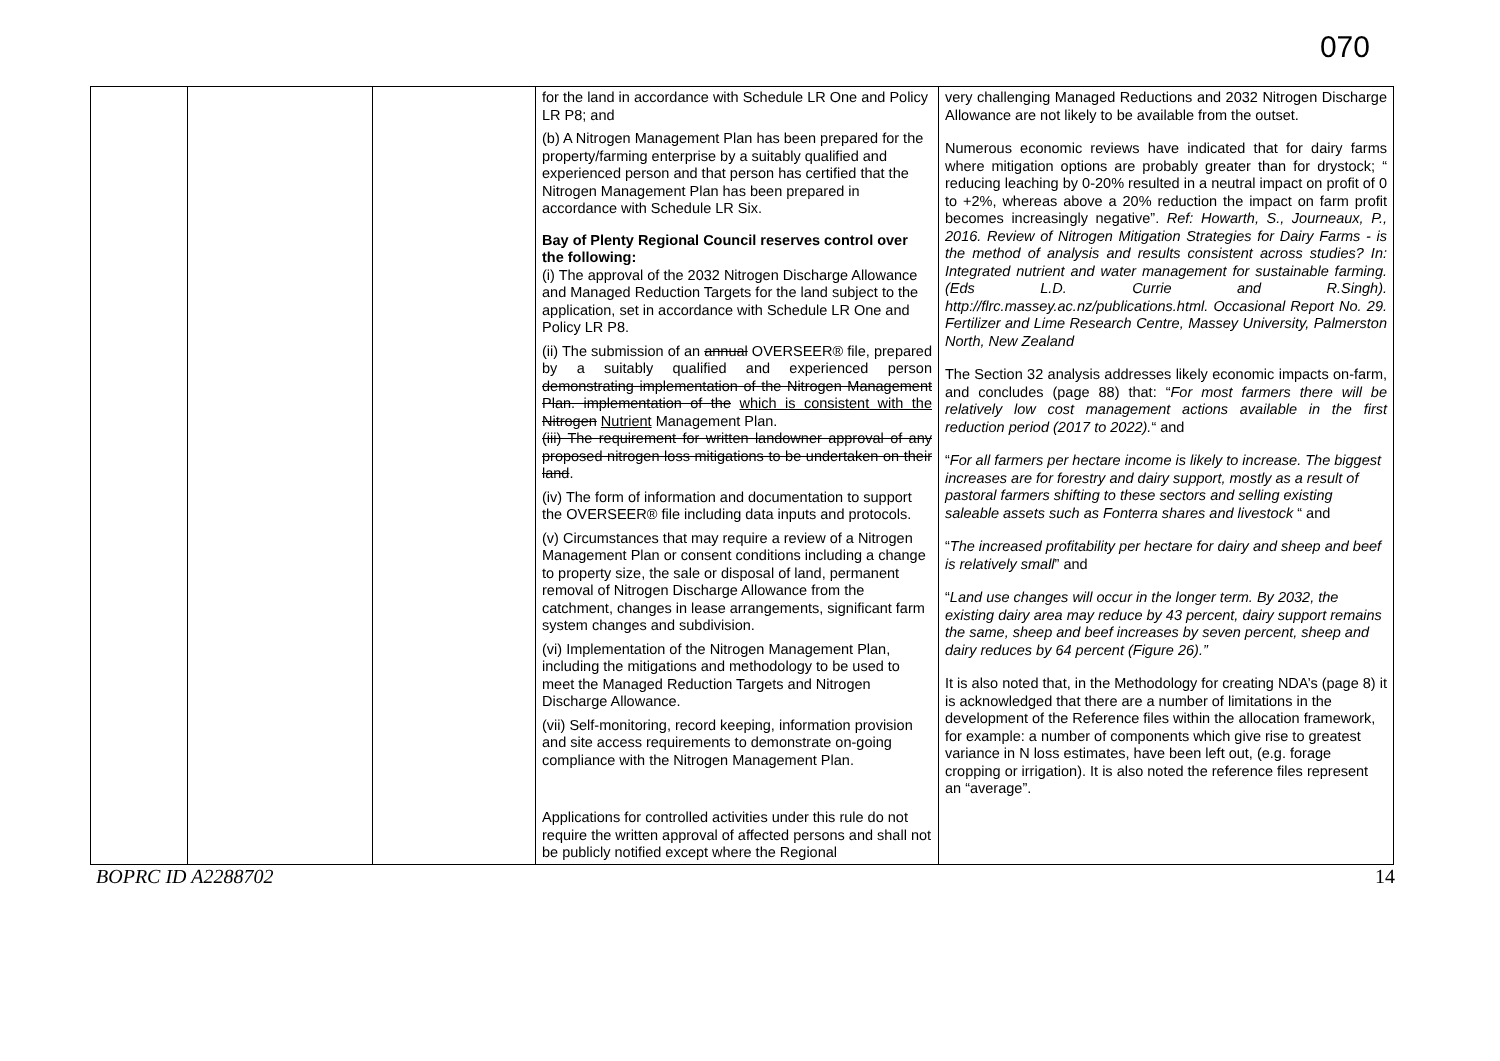070
| | | | for the land in accordance with Schedule LR One and Policy LR P8; and (b) A Nitrogen Management Plan has been prepared for the property/farming enterprise by a suitably qualified and experienced person and that person has certified that the Nitrogen Management Plan has been prepared in accordance with Schedule LR Six. Bay of Plenty Regional Council reserves control over the following: (i) The approval of the 2032 Nitrogen Discharge Allowance and Managed Reduction Targets for the land subject to the application, set in accordance with Schedule LR One and Policy LR P8. (ii) The submission of an annual OVERSEER® file, prepared by a suitably qualified and experienced person demonstrating implementation of the Nitrogen Management Plan. implementation of the which is consistent with the Nitrogen Nutrient Management Plan. (iii) The requirement for written landowner approval of any proposed nitrogen loss mitigations to be undertaken on their land . (iv) The form of information and documentation to support the OVERSEER® file including data inputs and protocols. (v) Circumstances that may require a review of a Nitrogen Management Plan or consent conditions including a change to property size, the sale or disposal of land, permanent removal of Nitrogen Discharge Allowance from the catchment, changes in lease arrangements, significant farm system changes and subdivision. (vi) Implementation of the Nitrogen Management Plan, including the mitigations and methodology to be used to meet the Managed Reduction Targets and Nitrogen Discharge Allowance. (vii) Self-monitoring, record keeping, information provision and site access requirements to demonstrate on-going compliance with the Nitrogen Management Plan. Applications for controlled activities under this rule do not require the written approval of affected persons and shall not be publicly notified except where the Regional | very challenging Managed Reductions and 2032 Nitrogen Discharge Allowance are not likely to be available from the outset. Numerous economic reviews have indicated that for dairy farms where mitigation options are probably greater than for drystock; “ reducing leaching by 0-20% resulted in a neutral impact on profit of 0 to +2%, whereas above a 20% reduction the impact on farm profit becomes increasingly negative”. Ref: Howarth, S., Journeaux, P., 2016. Review of Nitrogen Mitigation Strategies for Dairy Farms - is the method of analysis and results consistent across studies? In: Integrated nutrient and water management for sustainable farming. (Eds L.D. Currie and R.Singh). http://flrc.massey.ac.nz/publications.html. Occasional Report No. 29. Fertilizer and Lime Research Centre, Massey University, Palmerston North, New Zealand The Section 32 analysis addresses likely economic impacts on-farm, and concludes (page 88) that: “ For most farmers there will be relatively low cost management actions available in the first reduction period (2017 to 2022). “ and “ For all farmers per hectare income is likely to increase. The biggest increases are for forestry and dairy support, mostly as a result of pastoral farmers shifting to these sectors and selling existing saleable assets such as Fonterra shares and livestock “ and “ The increased profitability per hectare for dairy and sheep and beef is relatively small ” and “ Land use changes will occur in the longer term. By 2032, the existing dairy area may reduce by 43 percent, dairy support remains the same, sheep and beef increases by seven percent, sheep and dairy reduces by 64 percent (Figure 26).” It is also noted that, in the Methodology for creating NDA’s (page 8) it is acknowledged that there are a number of limitations in the development of the Reference files within the allocation framework, for example: a number of components which give rise to greatest variance in N loss estimates, have been left out, (e.g. forage cropping or irrigation). It is also noted the reference files represent an “average”. |
BOPRC ID A2288702 14